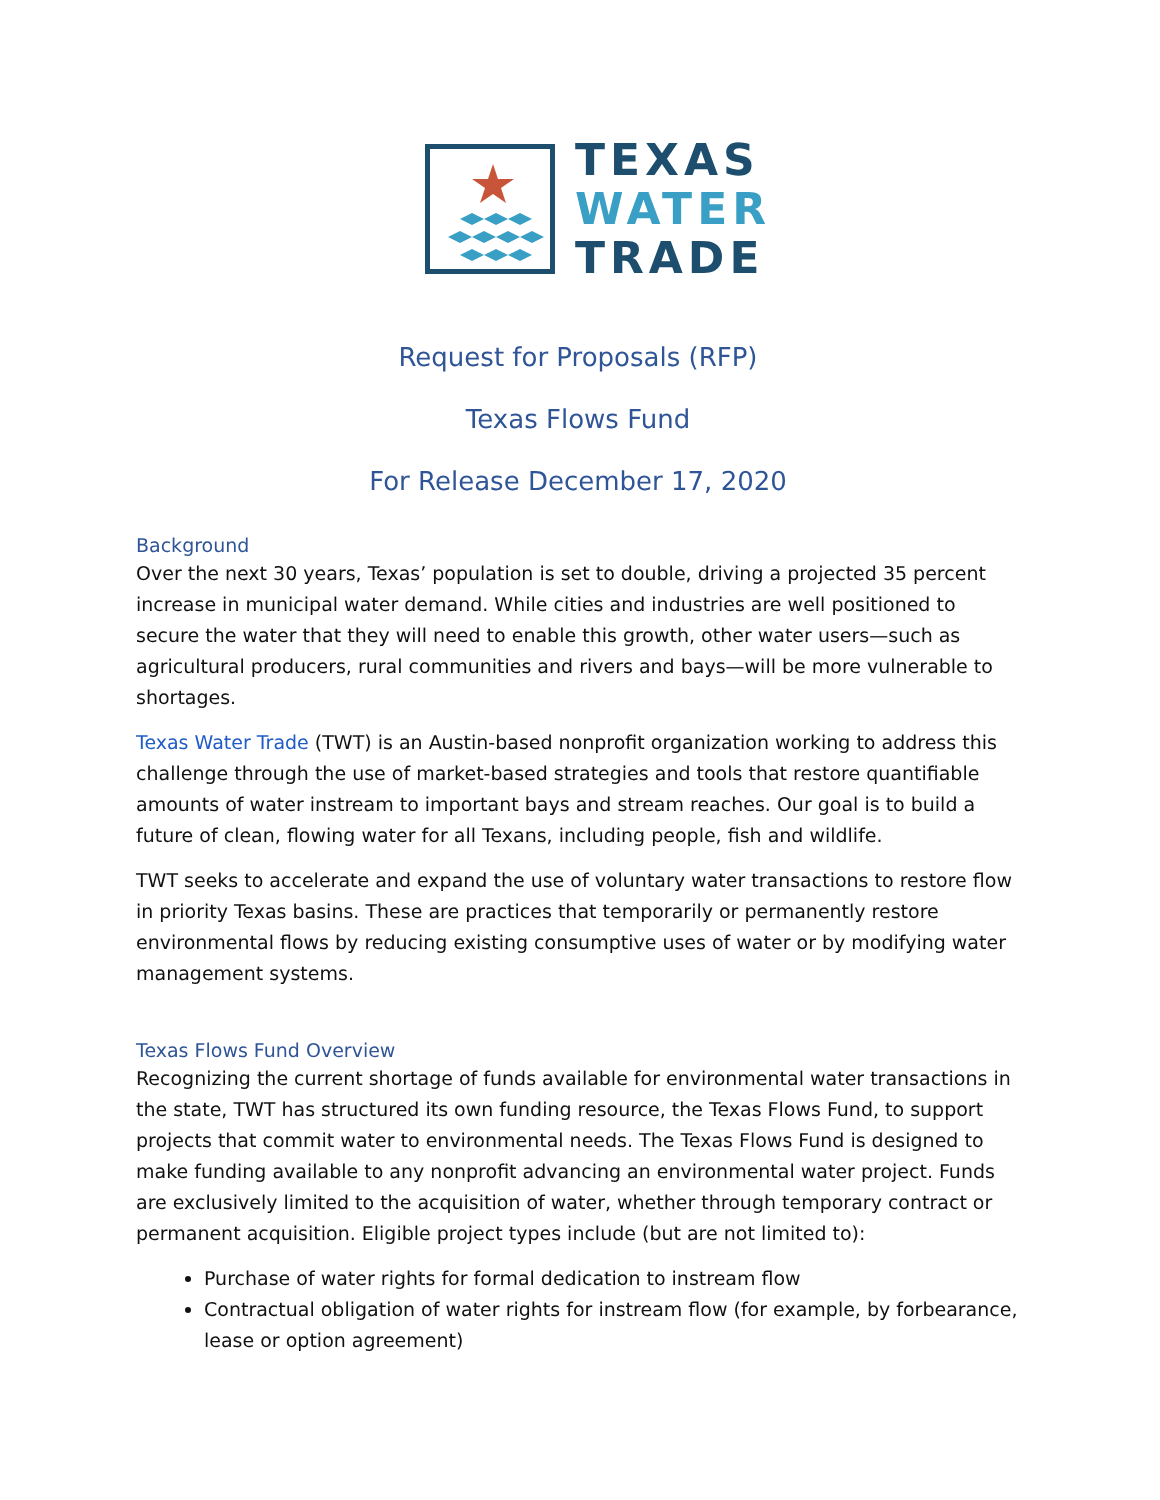TEXAS
WATER
TRADE
Request for Proposals (RFP)
Texas Flows Fund
For Release December 17, 2020
Background
Over the next 30 years, Texas’ population is set to double, driving a projected 35 percent increase in municipal water demand. While cities and industries are well positioned to secure the water that they will need to enable this growth, other water users—such as agricultural producers, rural communities and rivers and bays—will be more vulnerable to shortages.
Texas Water Trade (TWT) is an Austin-based nonprofit organization working to address this challenge through the use of market-based strategies and tools that restore quantifiable amounts of water instream to important bays and stream reaches. Our goal is to build a future of clean, flowing water for all Texans, including people, fish and wildlife.
TWT seeks to accelerate and expand the use of voluntary water transactions to restore flow in priority Texas basins. These are practices that temporarily or permanently restore environmental flows by reducing existing consumptive uses of water or by modifying water management systems.
Texas Flows Fund Overview
Recognizing the current shortage of funds available for environmental water transactions in the state, TWT has structured its own funding resource, the Texas Flows Fund, to support projects that commit water to environmental needs. The Texas Flows Fund is designed to make funding available to any nonprofit advancing an environmental water project. Funds are exclusively limited to the acquisition of water, whether through temporary contract or permanent acquisition. Eligible project types include (but are not limited to):
Purchase of water rights for formal dedication to instream flow
Contractual obligation of water rights for instream flow (for example, by forbearance, lease or option agreement)